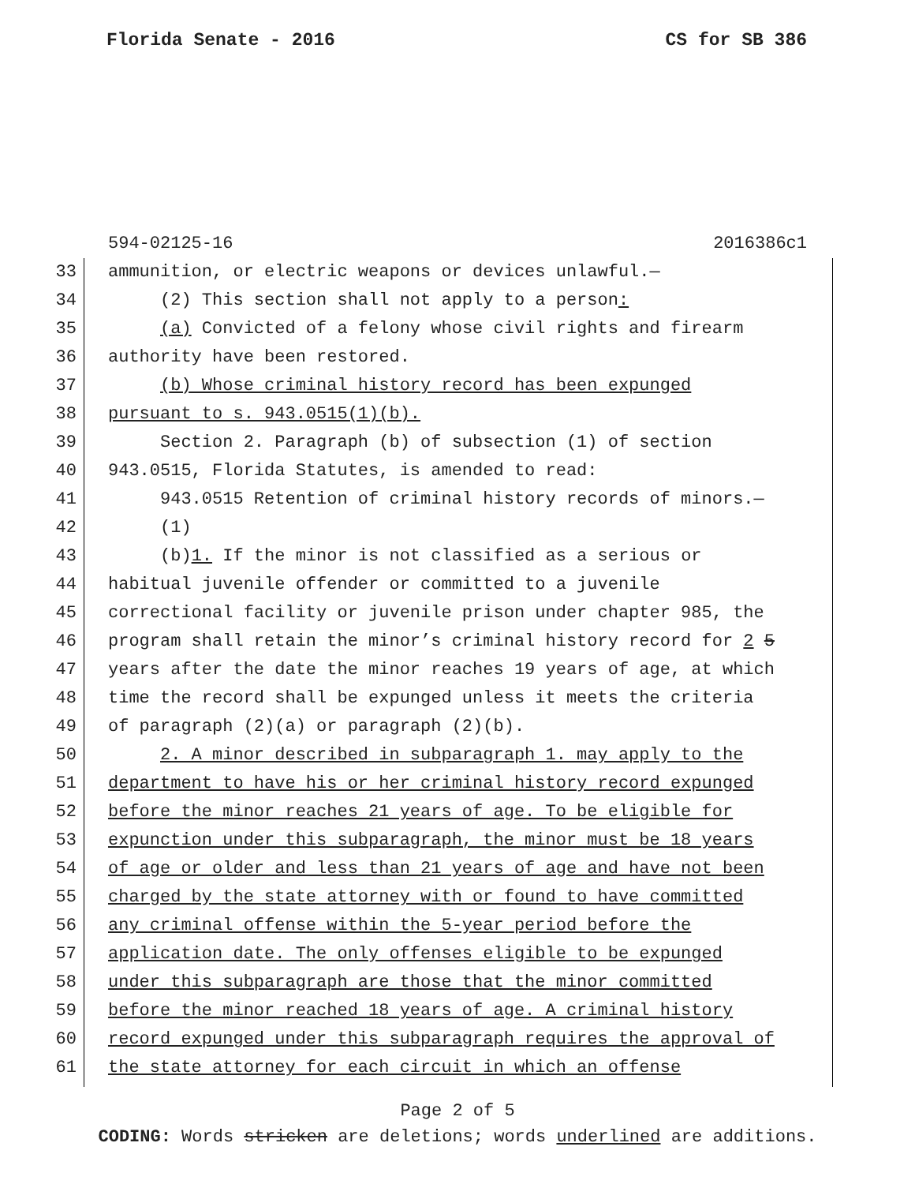Florida Senate - 2016 CS for SB 386
594-02125-16 2016386c1
33 ammunition, or electric weapons or devices unlawful.—
34 (2) This section shall not apply to a person:
35 (a) Convicted of a felony whose civil rights and firearm
36 authority have been restored.
37 (b) Whose criminal history record has been expunged
38 pursuant to s. 943.0515(1)(b).
39 Section 2. Paragraph (b) of subsection (1) of section
40 943.0515, Florida Statutes, is amended to read:
41 943.0515 Retention of criminal history records of minors.—
42 (1)
43 (b)1. If the minor is not classified as a serious or
44 habitual juvenile offender or committed to a juvenile
45 correctional facility or juvenile prison under chapter 985, the
46 program shall retain the minor’s criminal history record for 2 5
47 years after the date the minor reaches 19 years of age, at which
48 time the record shall be expunged unless it meets the criteria
49 of paragraph (2)(a) or paragraph (2)(b).
50 2. A minor described in subparagraph 1. may apply to the
51 department to have his or her criminal history record expunged
52 before the minor reaches 21 years of age. To be eligible for
53 expunction under this subparagraph, the minor must be 18 years
54 of age or older and less than 21 years of age and have not been
55 charged by the state attorney with or found to have committed
56 any criminal offense within the 5-year period before the
57 application date. The only offenses eligible to be expunged
58 under this subparagraph are those that the minor committed
59 before the minor reached 18 years of age. A criminal history
60 record expunged under this subparagraph requires the approval of
61 the state attorney for each circuit in which an offense
Page 2 of 5
CODING: Words stricken are deletions; words underlined are additions.